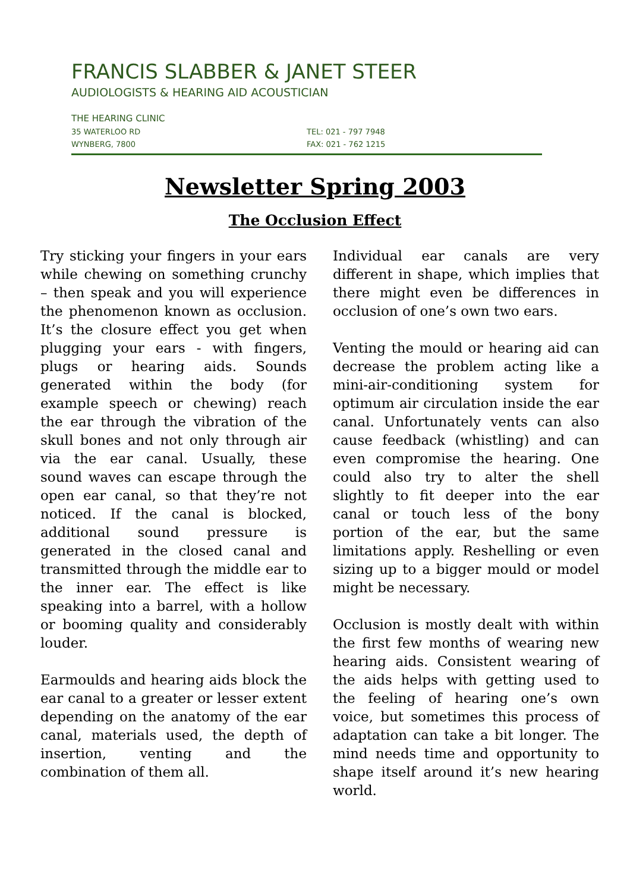FRANCIS SLABBER & JANET STEER
AUDIOLOGISTS & HEARING AID ACOUSTICIAN
THE HEARING CLINIC
35 WATERLOO RD TEL: 021 - 797 7948
WYNBERG, 7800 FAX: 021 - 762 1215
Newsletter Spring 2003
The Occlusion Effect
Try sticking your fingers in your ears while chewing on something crunchy – then speak and you will experience the phenomenon known as occlusion. It’s the closure effect you get when plugging your ears - with fingers, plugs or hearing aids. Sounds generated within the body (for example speech or chewing) reach the ear through the vibration of the skull bones and not only through air via the ear canal. Usually, these sound waves can escape through the open ear canal, so that they’re not noticed. If the canal is blocked, additional sound pressure is generated in the closed canal and transmitted through the middle ear to the inner ear. The effect is like speaking into a barrel, with a hollow or booming quality and considerably louder.
Earmoulds and hearing aids block the ear canal to a greater or lesser extent depending on the anatomy of the ear canal, materials used, the depth of insertion, venting and the combination of them all.
Individual ear canals are very different in shape, which implies that there might even be differences in occlusion of one’s own two ears.
Venting the mould or hearing aid can decrease the problem acting like a mini-air-conditioning system for optimum air circulation inside the ear canal. Unfortunately vents can also cause feedback (whistling) and can even compromise the hearing. One could also try to alter the shell slightly to fit deeper into the ear canal or touch less of the bony portion of the ear, but the same limitations apply. Reshelling or even sizing up to a bigger mould or model might be necessary.
Occlusion is mostly dealt with within the first few months of wearing new hearing aids. Consistent wearing of the aids helps with getting used to the feeling of hearing one’s own voice, but sometimes this process of adaptation can take a bit longer. The mind needs time and opportunity to shape itself around it’s new hearing world.